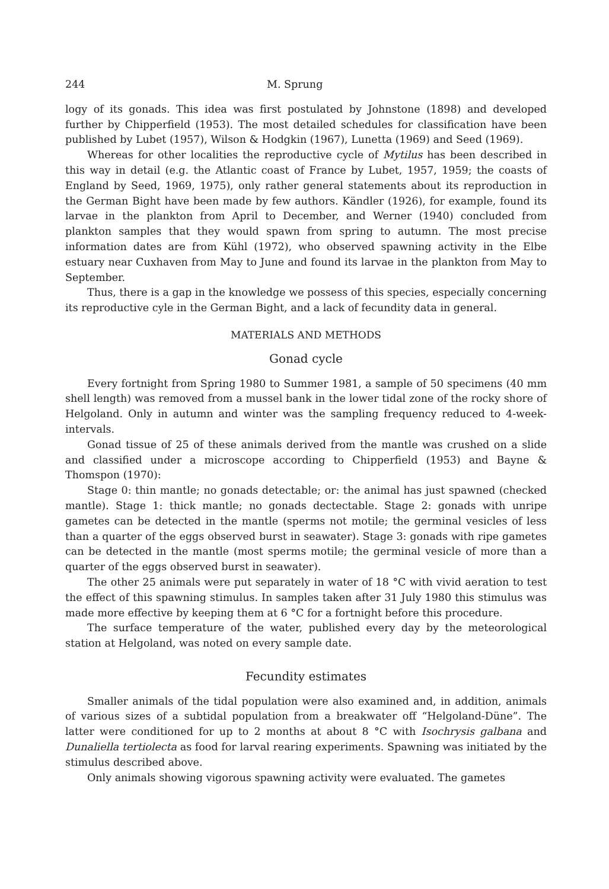244 M. Sprung
logy of its gonads. This idea was first postulated by Johnstone (1898) and developed further by Chipperfield (1953). The most detailed schedules for classification have been published by Lubet (1957), Wilson & Hodgkin (1967), Lunetta (1969) and Seed (1969).
Whereas for other localities the reproductive cycle of Mytilus has been described in this way in detail (e.g. the Atlantic coast of France by Lubet, 1957, 1959; the coasts of England by Seed, 1969, 1975), only rather general statements about its reproduction in the German Bight have been made by few authors. Kändler (1926), for example, found its larvae in the plankton from April to December, and Werner (1940) concluded from plankton samples that they would spawn from spring to autumn. The most precise information dates are from Kühl (1972), who observed spawning activity in the Elbe estuary near Cuxhaven from May to June and found its larvae in the plankton from May to September.
Thus, there is a gap in the knowledge we possess of this species, especially concerning its reproductive cyle in the German Bight, and a lack of fecundity data in general.
MATERIALS AND METHODS
Gonad cycle
Every fortnight from Spring 1980 to Summer 1981, a sample of 50 specimens (40 mm shell length) was removed from a mussel bank in the lower tidal zone of the rocky shore of Helgoland. Only in autumn and winter was the sampling frequency reduced to 4-week-intervals.
Gonad tissue of 25 of these animals derived from the mantle was crushed on a slide and classified under a microscope according to Chipperfield (1953) and Bayne & Thomspon (1970):
Stage 0: thin mantle; no gonads detectable; or: the animal has just spawned (checked mantle). Stage 1: thick mantle; no gonads dectectable. Stage 2: gonads with unripe gametes can be detected in the mantle (sperms not motile; the germinal vesicles of less than a quarter of the eggs observed burst in seawater). Stage 3: gonads with ripe gametes can be detected in the mantle (most sperms motile; the germinal vesicle of more than a quarter of the eggs observed burst in seawater).
The other 25 animals were put separately in water of 18 °C with vivid aeration to test the effect of this spawning stimulus. In samples taken after 31 July 1980 this stimulus was made more effective by keeping them at 6 °C for a fortnight before this procedure.
The surface temperature of the water, published every day by the meteorological station at Helgoland, was noted on every sample date.
Fecundity estimates
Smaller animals of the tidal population were also examined and, in addition, animals of various sizes of a subtidal population from a breakwater off “Helgoland-Düne”. The latter were conditioned for up to 2 months at about 8 °C with Isochrysis galbana and Dunaliella tertiolecta as food for larval rearing experiments. Spawning was initiated by the stimulus described above.
Only animals showing vigorous spawning activity were evaluated. The gametes